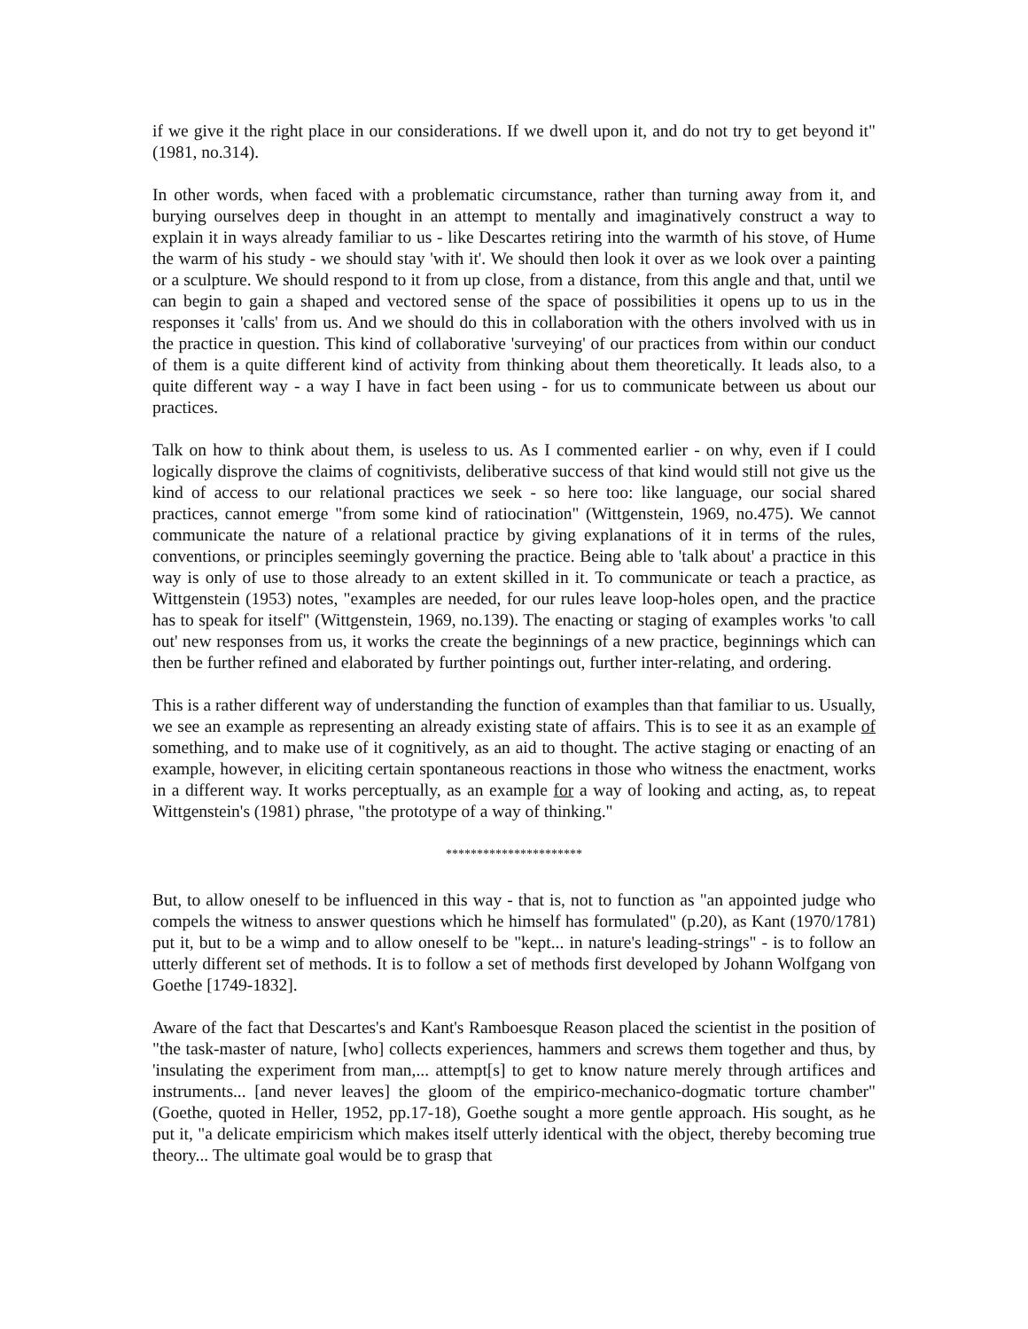if we give it the right place in our considerations. If we dwell upon it, and do not try to get beyond it" (1981, no.314).
In other words, when faced with a problematic circumstance, rather than turning away from it, and burying ourselves deep in thought in an attempt to mentally and imaginatively construct a way to explain it in ways already familiar to us - like Descartes retiring into the warmth of his stove, of Hume the warm of his study - we should stay 'with it'. We should then look it over as we look over a painting or a sculpture. We should respond to it from up close, from a distance, from this angle and that, until we can begin to gain a shaped and vectored sense of the space of possibilities it opens up to us in the responses it 'calls' from us. And we should do this in collaboration with the others involved with us in the practice in question. This kind of collaborative 'surveying' of our practices from within our conduct of them is a quite different kind of activity from thinking about them theoretically. It leads also, to a quite different way - a way I have in fact been using - for us to communicate between us about our practices.
Talk on how to think about them, is useless to us. As I commented earlier - on why, even if I could logically disprove the claims of cognitivists, deliberative success of that kind would still not give us the kind of access to our relational practices we seek - so here too: like language, our social shared practices, cannot emerge "from some kind of ratiocination" (Wittgenstein, 1969, no.475). We cannot communicate the nature of a relational practice by giving explanations of it in terms of the rules, conventions, or principles seemingly governing the practice. Being able to 'talk about' a practice in this way is only of use to those already to an extent skilled in it. To communicate or teach a practice, as Wittgenstein (1953) notes, "examples are needed, for our rules leave loop-holes open, and the practice has to speak for itself" (Wittgenstein, 1969, no.139). The enacting or staging of examples works 'to call out' new responses from us, it works the create the beginnings of a new practice, beginnings which can then be further refined and elaborated by further pointings out, further inter-relating, and ordering.
This is a rather different way of understanding the function of examples than that familiar to us. Usually, we see an example as representing an already existing state of affairs. This is to see it as an example of something, and to make use of it cognitively, as an aid to thought. The active staging or enacting of an example, however, in eliciting certain spontaneous reactions in those who witness the enactment, works in a different way. It works perceptually, as an example for a way of looking and acting, as, to repeat Wittgenstein's (1981) phrase, "the prototype of a way of thinking."
**********************
But, to allow oneself to be influenced in this way - that is, not to function as "an appointed judge who compels the witness to answer questions which he himself has formulated" (p.20), as Kant (1970/1781) put it, but to be a wimp and to allow oneself to be "kept... in nature's leading-strings" - is to follow an utterly different set of methods. It is to follow a set of methods first developed by Johann Wolfgang von Goethe [1749-1832].
Aware of the fact that Descartes's and Kant's Ramboesque Reason placed the scientist in the position of "the task-master of nature, [who] collects experiences, hammers and screws them together and thus, by 'insulating the experiment from man,... attempt[s] to get to know nature merely through artifices and instruments... [and never leaves] the gloom of the empirico-mechanico-dogmatic torture chamber" (Goethe, quoted in Heller, 1952, pp.17-18), Goethe sought a more gentle approach. His sought, as he put it, "a delicate empiricism which makes itself utterly identical with the object, thereby becoming true theory... The ultimate goal would be to grasp that